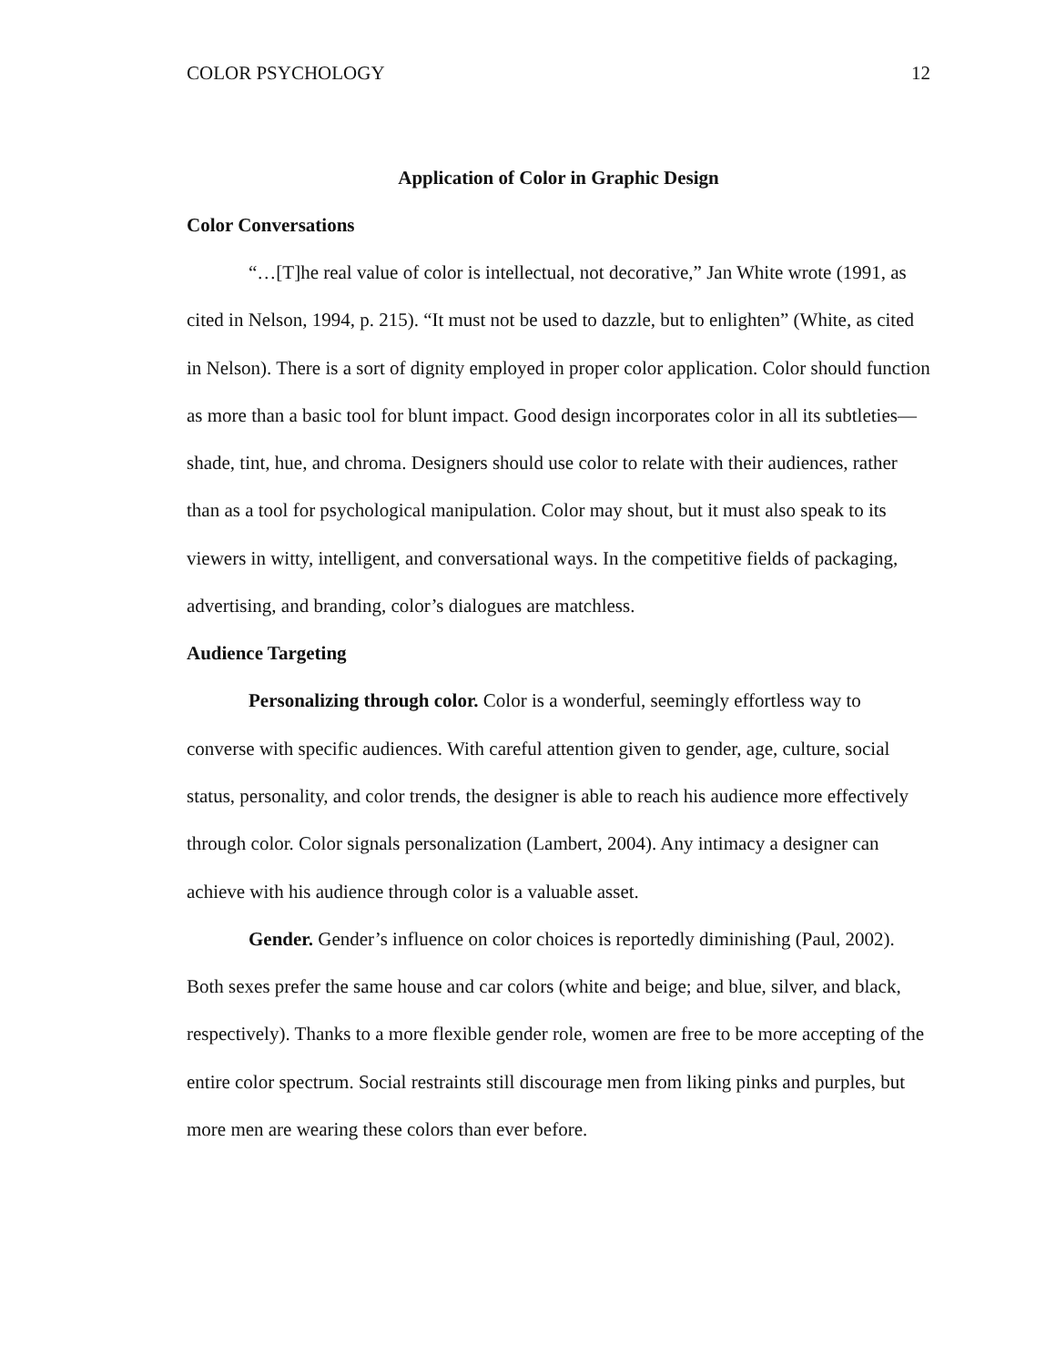COLOR PSYCHOLOGY 12
Application of Color in Graphic Design
Color Conversations
“…[T]he real value of color is intellectual, not decorative,” Jan White wrote (1991, as cited in Nelson, 1994, p. 215). “It must not be used to dazzle, but to enlighten” (White, as cited in Nelson). There is a sort of dignity employed in proper color application. Color should function as more than a basic tool for blunt impact. Good design incorporates color in all its subtleties—shade, tint, hue, and chroma. Designers should use color to relate with their audiences, rather than as a tool for psychological manipulation. Color may shout, but it must also speak to its viewers in witty, intelligent, and conversational ways. In the competitive fields of packaging, advertising, and branding, color’s dialogues are matchless.
Audience Targeting
Personalizing through color. Color is a wonderful, seemingly effortless way to converse with specific audiences. With careful attention given to gender, age, culture, social status, personality, and color trends, the designer is able to reach his audience more effectively through color. Color signals personalization (Lambert, 2004). Any intimacy a designer can achieve with his audience through color is a valuable asset.
Gender. Gender’s influence on color choices is reportedly diminishing (Paul, 2002). Both sexes prefer the same house and car colors (white and beige; and blue, silver, and black, respectively). Thanks to a more flexible gender role, women are free to be more accepting of the entire color spectrum. Social restraints still discourage men from liking pinks and purples, but more men are wearing these colors than ever before.